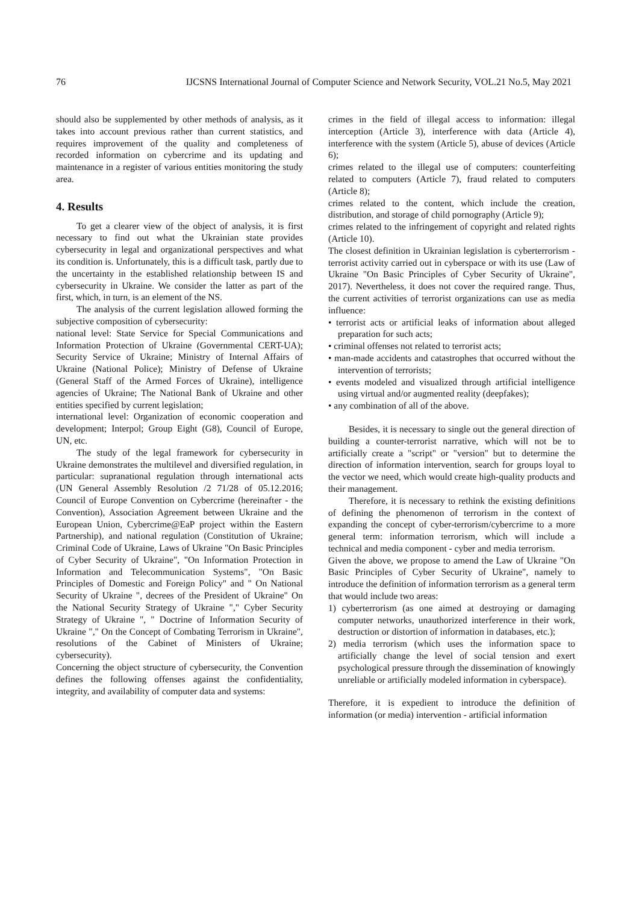76 IJCSNS International Journal of Computer Science and Network Security, VOL.21 No.5, May 2021
should also be supplemented by other methods of analysis, as it takes into account previous rather than current statistics, and requires improvement of the quality and completeness of recorded information on cybercrime and its updating and maintenance in a register of various entities monitoring the study area.
4. Results
To get a clearer view of the object of analysis, it is first necessary to find out what the Ukrainian state provides cybersecurity in legal and organizational perspectives and what its condition is. Unfortunately, this is a difficult task, partly due to the uncertainty in the established relationship between IS and cybersecurity in Ukraine. We consider the latter as part of the first, which, in turn, is an element of the NS.
The analysis of the current legislation allowed forming the subjective composition of cybersecurity:
national level: State Service for Special Communications and Information Protection of Ukraine (Governmental CERT-UA); Security Service of Ukraine; Ministry of Internal Affairs of Ukraine (National Police); Ministry of Defense of Ukraine (General Staff of the Armed Forces of Ukraine), intelligence agencies of Ukraine; The National Bank of Ukraine and other entities specified by current legislation;
international level: Organization of economic cooperation and development; Interpol; Group Eight (G8), Council of Europe, UN, etc.
The study of the legal framework for cybersecurity in Ukraine demonstrates the multilevel and diversified regulation, in particular: supranational regulation through international acts (UN General Assembly Resolution /2 71/28 of 05.12.2016; Council of Europe Convention on Cybercrime (hereinafter - the Convention), Association Agreement between Ukraine and the European Union, Cybercrime@EaP project within the Eastern Partnership), and national regulation (Constitution of Ukraine; Criminal Code of Ukraine, Laws of Ukraine "On Basic Principles of Cyber Security of Ukraine", "On Information Protection in Information and Telecommunication Systems", "On Basic Principles of Domestic and Foreign Policy" and " On National Security of Ukraine ", decrees of the President of Ukraine" On the National Security Strategy of Ukraine "," Cyber Security Strategy of Ukraine ", " Doctrine of Information Security of Ukraine "," On the Concept of Combating Terrorism in Ukraine", resolutions of the Cabinet of Ministers of Ukraine; cybersecurity).
Concerning the object structure of cybersecurity, the Convention defines the following offenses against the confidentiality, integrity, and availability of computer data and systems:
crimes in the field of illegal access to information: illegal interception (Article 3), interference with data (Article 4), interference with the system (Article 5), abuse of devices (Article 6);
crimes related to the illegal use of computers: counterfeiting related to computers (Article 7), fraud related to computers (Article 8);
crimes related to the content, which include the creation, distribution, and storage of child pornography (Article 9);
crimes related to the infringement of copyright and related rights (Article 10).
The closest definition in Ukrainian legislation is cyberterrorism - terrorist activity carried out in cyberspace or with its use (Law of Ukraine "On Basic Principles of Cyber Security of Ukraine", 2017). Nevertheless, it does not cover the required range. Thus, the current activities of terrorist organizations can use as media influence:
• terrorist acts or artificial leaks of information about alleged preparation for such acts;
• criminal offenses not related to terrorist acts;
• man-made accidents and catastrophes that occurred without the intervention of terrorists;
• events modeled and visualized through artificial intelligence using virtual and/or augmented reality (deepfakes);
• any combination of all of the above.
Besides, it is necessary to single out the general direction of building a counter-terrorist narrative, which will not be to artificially create a "script" or "version" but to determine the direction of information intervention, search for groups loyal to the vector we need, which would create high-quality products and their management.
Therefore, it is necessary to rethink the existing definitions of defining the phenomenon of terrorism in the context of expanding the concept of cyber-terrorism/cybercrime to a more general term: information terrorism, which will include a technical and media component - cyber and media terrorism.
Given the above, we propose to amend the Law of Ukraine "On Basic Principles of Cyber Security of Ukraine", namely to introduce the definition of information terrorism as a general term that would include two areas:
1) cyberterrorism (as one aimed at destroying or damaging computer networks, unauthorized interference in their work, destruction or distortion of information in databases, etc.);
2) media terrorism (which uses the information space to artificially change the level of social tension and exert psychological pressure through the dissemination of knowingly unreliable or artificially modeled information in cyberspace).
Therefore, it is expedient to introduce the definition of information (or media) intervention - artificial information